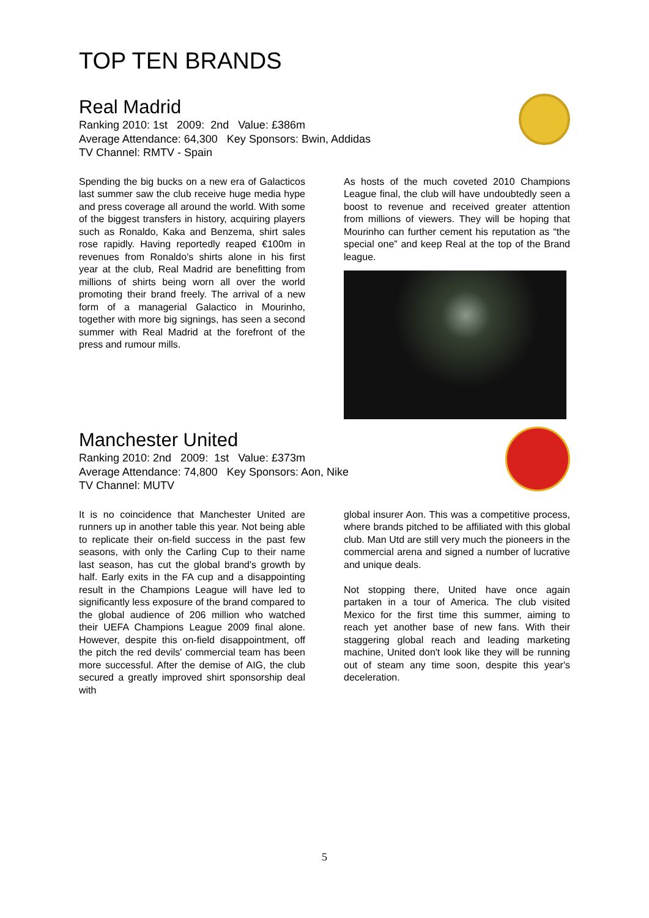TOP TEN BRANDS
Real Madrid
Ranking 2010: 1st 2009: 2nd Value: £386m
Average Attendance: 64,300 Key Sponsors: Bwin, Addidas
TV Channel: RMTV - Spain
Spending the big bucks on a new era of Galacticos last summer saw the club receive huge media hype and press coverage all around the world. With some of the biggest transfers in history, acquiring players such as Ronaldo, Kaka and Benzema, shirt sales rose rapidly. Having reportedly reaped €100m in revenues from Ronaldo's shirts alone in his first year at the club, Real Madrid are benefitting from millions of shirts being worn all over the world promoting their brand freely. The arrival of a new form of a managerial Galactico in Mourinho, together with more big signings, has seen a second summer with Real Madrid at the forefront of the press and rumour mills.
As hosts of the much coveted 2010 Champions League final, the club will have undoubtedly seen a boost to revenue and received greater attention from millions of viewers. They will be hoping that Mourinho can further cement his reputation as “the special one” and keep Real at the top of the Brand league.
Manchester United
Ranking 2010: 2nd 2009: 1st Value: £373m
Average Attendance: 74,800 Key Sponsors: Aon, Nike
TV Channel: MUTV
It is no coincidence that Manchester United are runners up in another table this year. Not being able to replicate their on-field success in the past few seasons, with only the Carling Cup to their name last season, has cut the global brand's growth by half. Early exits in the FA cup and a disappointing result in the Champions League will have led to significantly less exposure of the brand compared to the global audience of 206 million who watched their UEFA Champions League 2009 final alone. However, despite this on-field disappointment, off the pitch the red devils' commercial team has been more successful. After the demise of AIG, the club secured a greatly improved shirt sponsorship deal with
global insurer Aon. This was a competitive process, where brands pitched to be affiliated with this global club. Man Utd are still very much the pioneers in the commercial arena and signed a number of lucrative and unique deals.
Not stopping there, United have once again partaken in a tour of America. The club visited Mexico for the first time this summer, aiming to reach yet another base of new fans. With their staggering global reach and leading marketing machine, United don't look like they will be running out of steam any time soon, despite this year's deceleration.
5